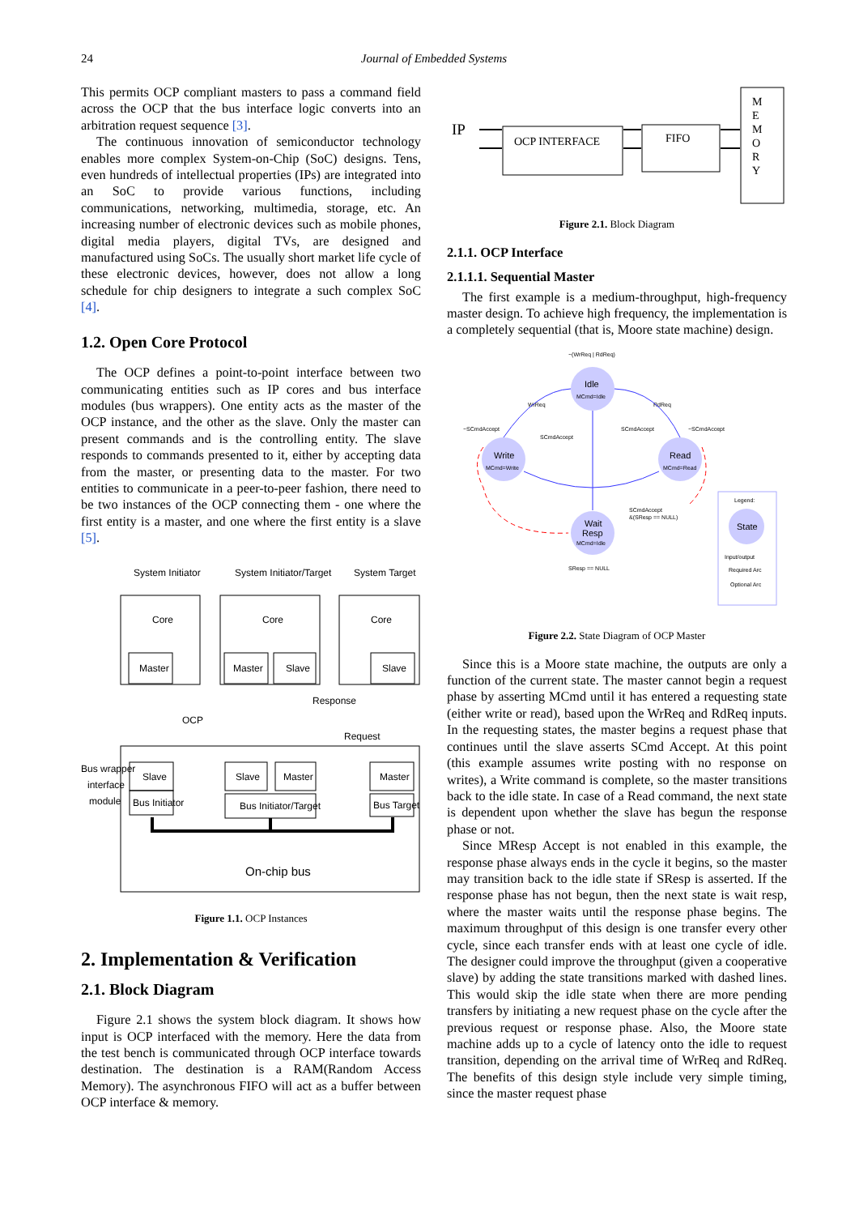24
Journal of Embedded Systems
This permits OCP compliant masters to pass a command field across the OCP that the bus interface logic converts into an arbitration request sequence [3].
The continuous innovation of semiconductor technology enables more complex System-on-Chip (SoC) designs. Tens, even hundreds of intellectual properties (IPs) are integrated into an SoC to provide various functions, including communications, networking, multimedia, storage, etc. An increasing number of electronic devices such as mobile phones, digital media players, digital TVs, are designed and manufactured using SoCs. The usually short market life cycle of these electronic devices, however, does not allow a long schedule for chip designers to integrate a such complex SoC [4].
1.2. Open Core Protocol
The OCP defines a point-to-point interface between two communicating entities such as IP cores and bus interface modules (bus wrappers). One entity acts as the master of the OCP instance, and the other as the slave. Only the master can present commands and is the controlling entity. The slave responds to commands presented to it, either by accepting data from the master, or presenting data to the master. For two entities to communicate in a peer-to-peer fashion, there need to be two instances of the OCP connecting them - one where the first entity is a master, and one where the first entity is a slave [5].
System Initiator
System Initiator/Target
System Target
Core
Master
Core
Master
Slave
Core
Slave
Response
OCP
Request
Bus wrapper
interface
module
Slave
Bus Initiator
Slave
Master
Bus Initiator/Target
Master
Bus Target
On-chip bus
Figure 1.1. OCP Instances
2. Implementation & Verification
2.1. Block Diagram
Figure 2.1 shows the system block diagram. It shows how input is OCP interfaced with the memory. Here the data from the test bench is communicated through OCP interface towards destination. The destination is a RAM(Random Access Memory). The asynchronous FIFO will act as a buffer between OCP interface & memory.
IP
OCP INTERFACE
FIFO
M
E
M
O
R
Y
Figure 2.1. Block Diagram
2.1.1. OCP Interface
2.1.1.1. Sequential Master
The first example is a medium-throughput, high-frequency master design. To achieve high frequency, the implementation is a completely sequential (that is, Moore state machine) design.
Idle
MCmd=Idle
Write
MCmd=Write
Read
MCmd=Read
Wait
Resp
MCmd=Idle
~(WrReq | RdReq)
WrReq
RdReq
~SCmdAccept
~SCmdAccept
SCmdAccept
SCmdAccept
SCmdAccept
&(SResp == NULL)
SResp == NULL
Legend:
State
Input/output
Required Arc
Optional Arc
Figure 2.2. State Diagram of OCP Master
Since this is a Moore state machine, the outputs are only a function of the current state. The master cannot begin a request phase by asserting MCmd until it has entered a requesting state (either write or read), based upon the WrReq and RdReq inputs. In the requesting states, the master begins a request phase that continues until the slave asserts SCmd Accept. At this point (this example assumes write posting with no response on writes), a Write command is complete, so the master transitions back to the idle state. In case of a Read command, the next state is dependent upon whether the slave has begun the response phase or not.
Since MResp Accept is not enabled in this example, the response phase always ends in the cycle it begins, so the master may transition back to the idle state if SResp is asserted. If the response phase has not begun, then the next state is wait resp, where the master waits until the response phase begins. The maximum throughput of this design is one transfer every other cycle, since each transfer ends with at least one cycle of idle. The designer could improve the throughput (given a cooperative slave) by adding the state transitions marked with dashed lines. This would skip the idle state when there are more pending transfers by initiating a new request phase on the cycle after the previous request or response phase. Also, the Moore state machine adds up to a cycle of latency onto the idle to request transition, depending on the arrival time of WrReq and RdReq. The benefits of this design style include very simple timing, since the master request phase